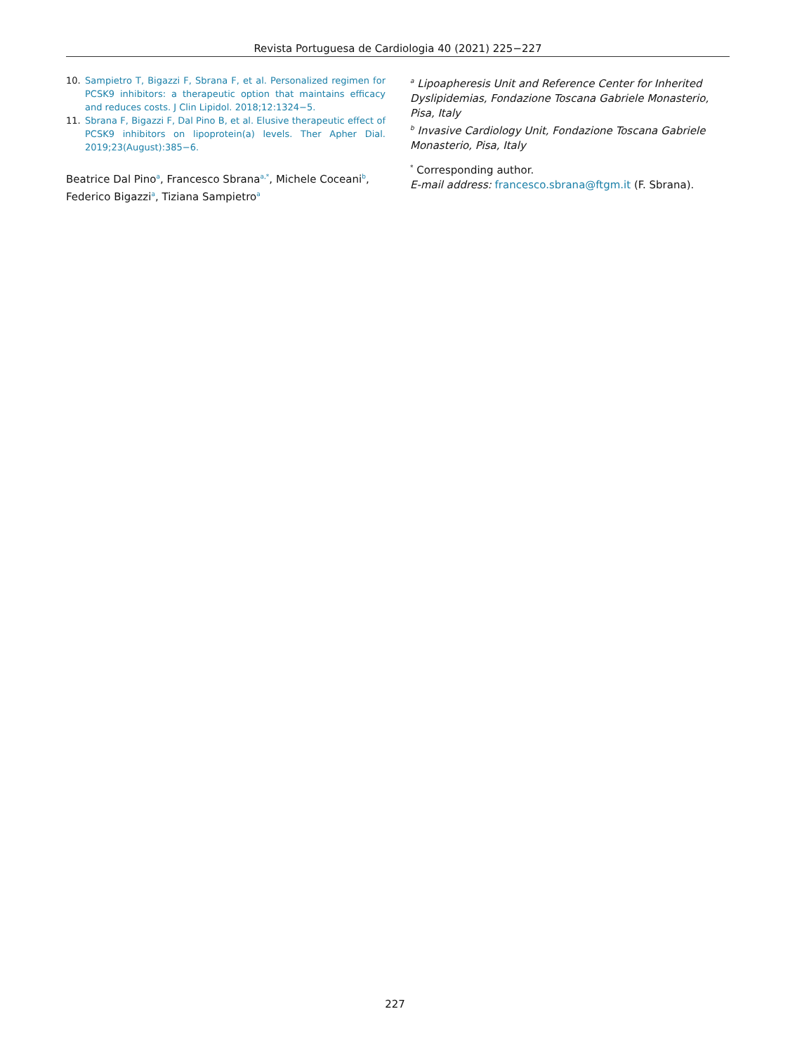Revista Portuguesa de Cardiologia 40 (2021) 225−227
10. Sampietro T, Bigazzi F, Sbrana F, et al. Personalized regimen for PCSK9 inhibitors: a therapeutic option that maintains efficacy and reduces costs. J Clin Lipidol. 2018;12:1324−5.
11. Sbrana F, Bigazzi F, Dal Pino B, et al. Elusive therapeutic effect of PCSK9 inhibitors on lipoprotein(a) levels. Ther Apher Dial. 2019;23(August):385−6.
Beatrice Dal Pino<sup>a</sup>, Francesco Sbrana<sup>a,*</sup>, Michele Coceani<sup>b</sup>, Federico Bigazzi<sup>a</sup>, Tiziana Sampietro<sup>a</sup>
<sup>a</sup> Lipoapheresis Unit and Reference Center for Inherited Dyslipidemias, Fondazione Toscana Gabriele Monasterio, Pisa, Italy
<sup>b</sup> Invasive Cardiology Unit, Fondazione Toscana Gabriele Monasterio, Pisa, Italy
<sup>*</sup> Corresponding author.
E-mail address: francesco.sbrana@ftgm.it (F. Sbrana).
227